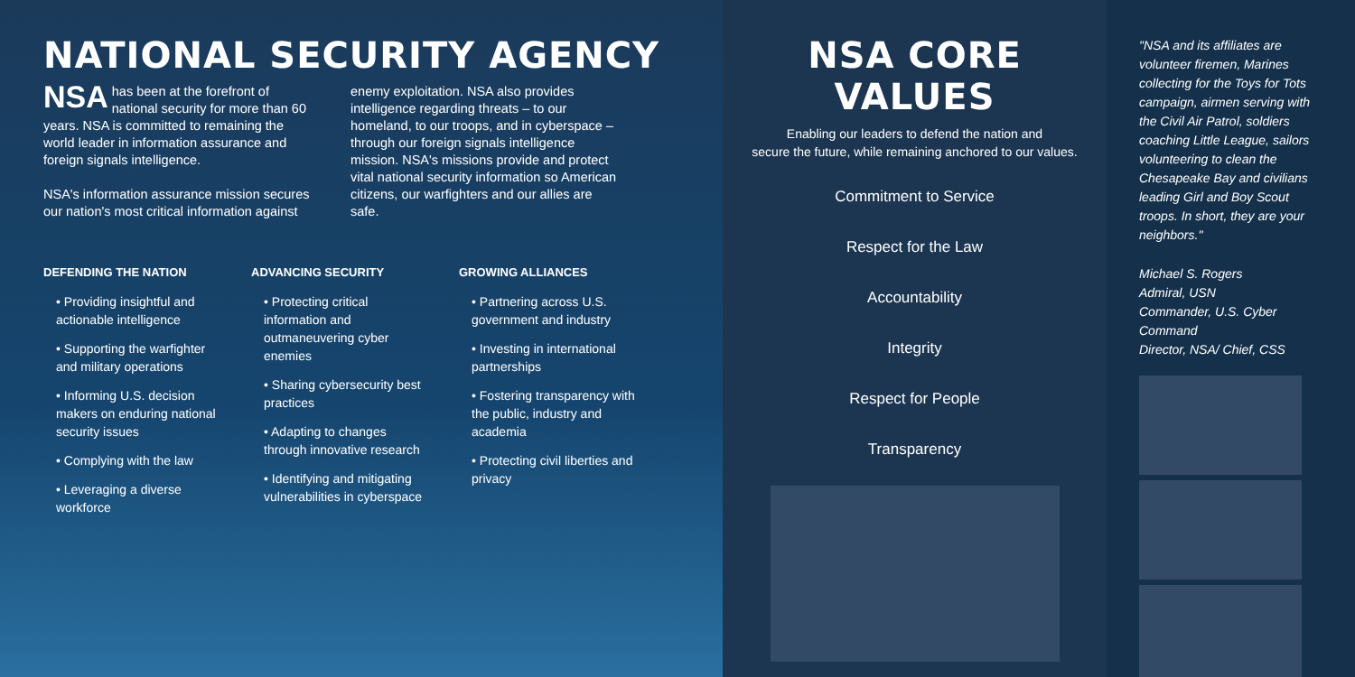NATIONAL SECURITY AGENCY
NSA has been at the forefront of national security for more than 60 years. NSA is committed to remaining the world leader in information assurance and foreign signals intelligence.
NSA's information assurance mission secures our nation's most critical information against
enemy exploitation. NSA also provides intelligence regarding threats – to our homeland, to our troops, and in cyberspace – through our foreign signals intelligence mission. NSA's missions provide and protect vital national security information so American citizens, our warfighters and our allies are safe.
DEFENDING THE NATION
• Providing insightful and actionable intelligence
• Supporting the warfighter and military operations
• Informing U.S. decision makers on enduring national security issues
• Complying with the law
• Leveraging a diverse workforce
ADVANCING SECURITY
• Protecting critical information and outmaneuvering cyber enemies
• Sharing cybersecurity best practices
• Adapting to changes through innovative research
• Identifying and mitigating vulnerabilities in cyberspace
GROWING ALLIANCES
• Partnering across U.S. government and industry
• Investing in international partnerships
• Fostering transparency with the public, industry and academia
• Protecting civil liberties and privacy
NSA CORE VALUES
Enabling our leaders to defend the nation and
secure the future, while remaining anchored to our values.
Commitment to Service
Respect for the Law
Accountability
Integrity
Respect for People
Transparency
"NSA and its affiliates are volunteer firemen, Marines collecting for the Toys for Tots campaign, airmen serving with the Civil Air Patrol, soldiers coaching Little League, sailors volunteering to clean the Chesapeake Bay and civilians leading Girl and Boy Scout troops. In short, they are your neighbors."
Michael S. Rogers
Admiral, USN
Commander, U.S. Cyber Command
Director, NSA/ Chief, CSS